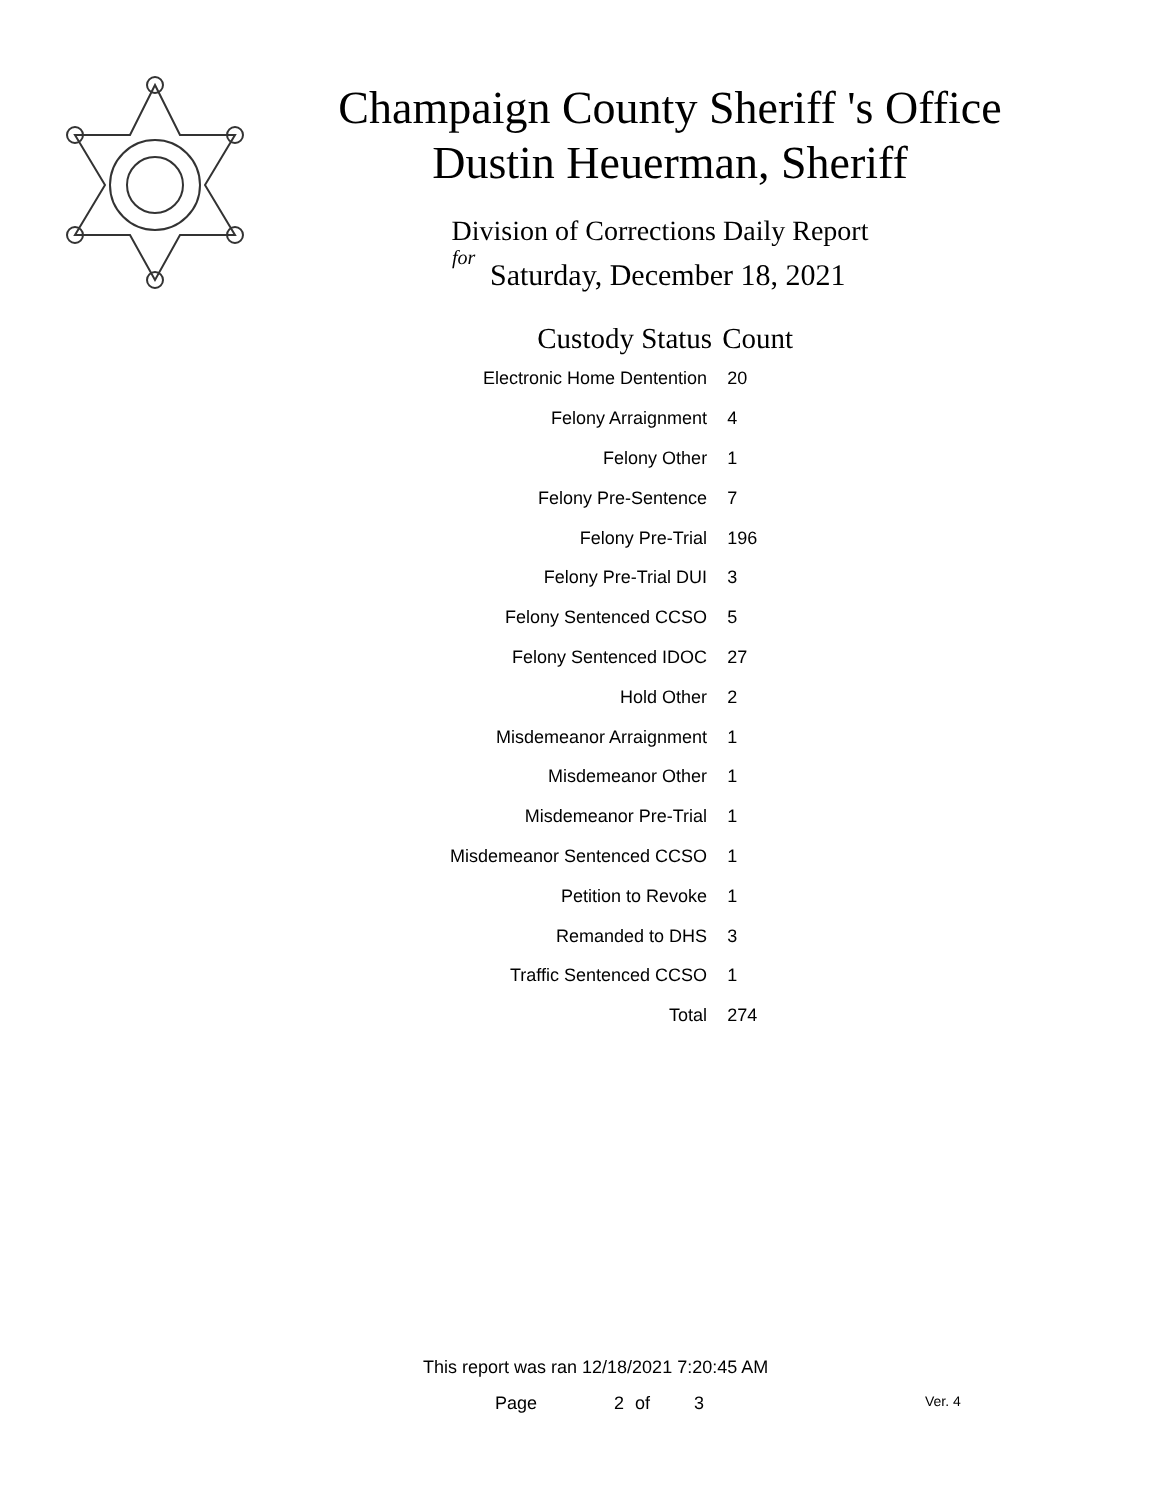Champaign County Sheriff 's Office
Dustin Heuerman, Sheriff
Division of Corrections Daily Report
for
Saturday, December 18, 2021
| Custody Status | Count |
| --- | --- |
| Electronic Home Dentention | 20 |
| Felony Arraignment | 4 |
| Felony Other | 1 |
| Felony Pre-Sentence | 7 |
| Felony Pre-Trial | 196 |
| Felony Pre-Trial DUI | 3 |
| Felony Sentenced CCSO | 5 |
| Felony Sentenced IDOC | 27 |
| Hold Other | 2 |
| Misdemeanor Arraignment | 1 |
| Misdemeanor Other | 1 |
| Misdemeanor Pre-Trial | 1 |
| Misdemeanor Sentenced CCSO | 1 |
| Petition to Revoke | 1 |
| Remanded to DHS | 3 |
| Traffic Sentenced CCSO | 1 |
| Total | 274 |
This report was ran 12/18/2021 7:20:45 AM
Page 2 of 3 Ver. 4